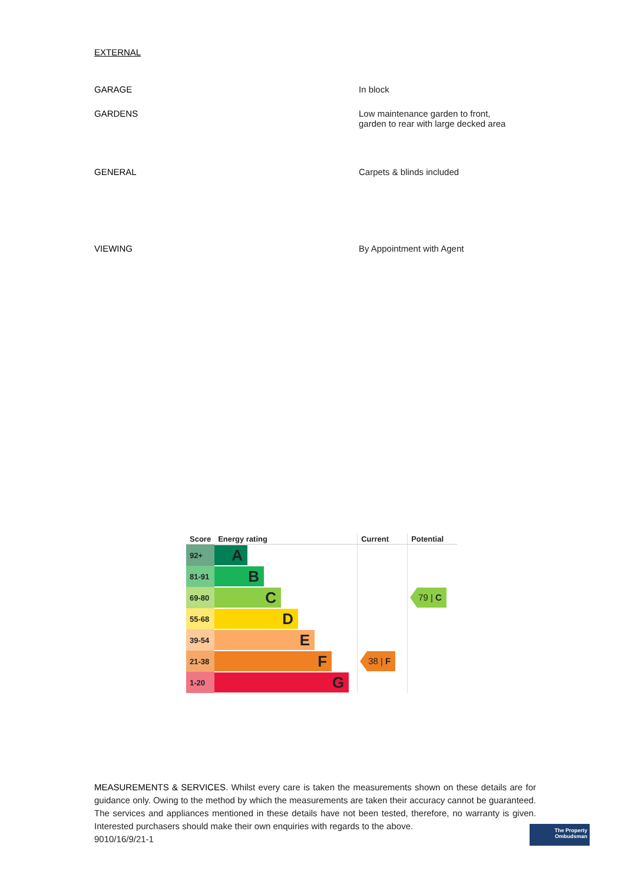EXTERNAL
GARAGE In block
GARDENS Low maintenance garden to front,
garden to rear with large decked area
GENERAL Carpets & blinds included
VIEWING By Appointment with Agent
| Score | Energy rating | Current | Potential |
| --- | --- | --- | --- |
| 92+ | A | | |
| 81-91 | B | | |
| 69-80 | C | | 79 / C |
| 55-68 | D | | |
| 39-54 | E | | |
| 21-38 | F | 38 / F | |
| 1-20 | G | | |
MEASUREMENTS & SERVICES. Whilst every care is taken the measurements shown on these details are for guidance only. Owing to the method by which the measurements are taken their accuracy cannot be guaranteed. The services and appliances mentioned in these details have not been tested, therefore, no warranty is given. Interested purchasers should make their own enquiries with regards to the above.
9010/16/9/21-1
The Property
Ombudsman